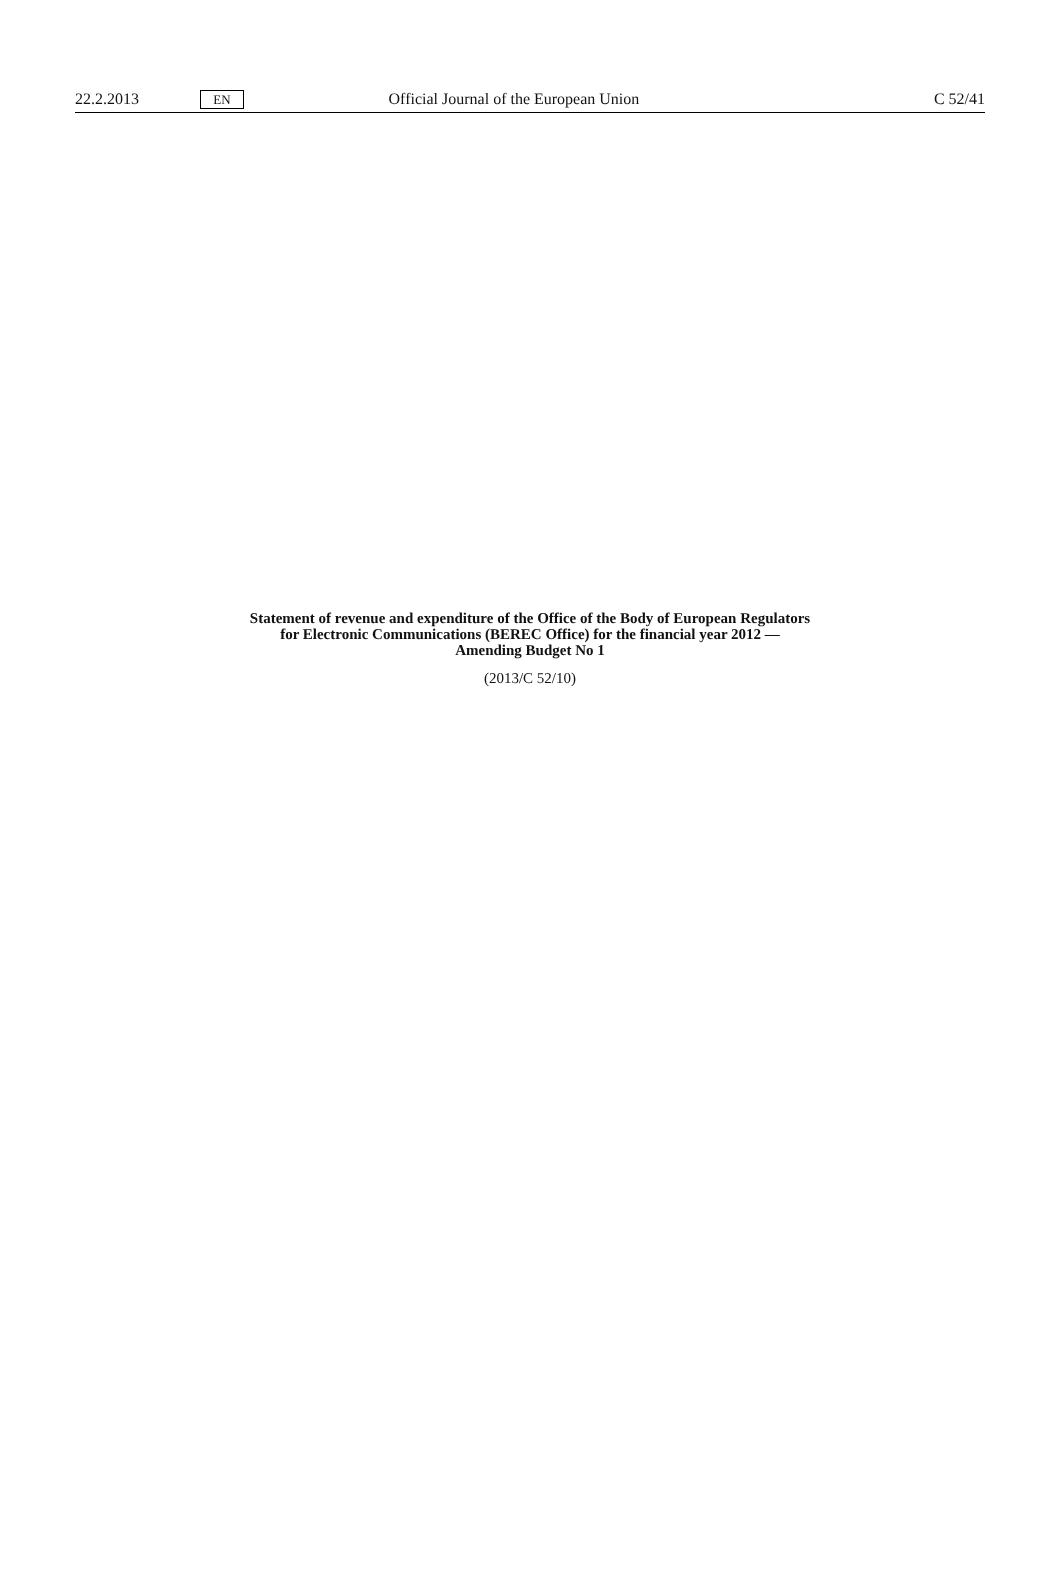22.2.2013 EN Official Journal of the European Union C 52/41
Statement of revenue and expenditure of the Office of the Body of European Regulators
for Electronic Communications (BEREC Office) for the financial year 2012 —
Amending Budget No 1
(2013/C 52/10)